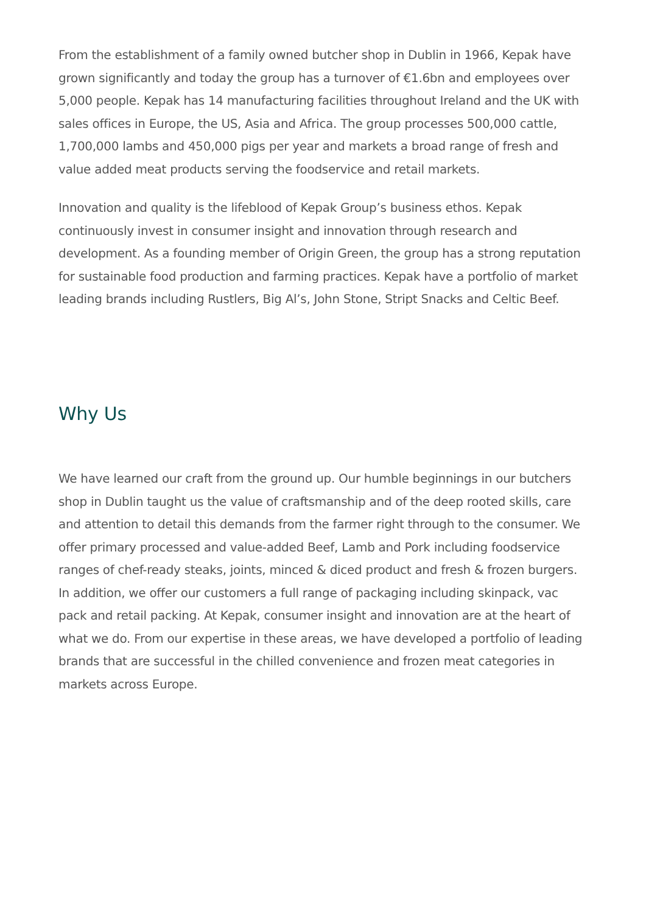From the establishment of a family owned butcher shop in Dublin in 1966, Kepak have grown significantly and today the group has a turnover of €1.6bn and employees over 5,000 people. Kepak has 14 manufacturing facilities throughout Ireland and the UK with sales offices in Europe, the US, Asia and Africa. The group processes 500,000 cattle, 1,700,000 lambs and 450,000 pigs per year and markets a broad range of fresh and value added meat products serving the foodservice and retail markets.
Innovation and quality is the lifeblood of Kepak Group’s business ethos. Kepak continuously invest in consumer insight and innovation through research and development. As a founding member of Origin Green, the group has a strong reputation for sustainable food production and farming practices. Kepak have a portfolio of market leading brands including Rustlers, Big Al’s, John Stone, Stript Snacks and Celtic Beef.
Why Us
We have learned our craft from the ground up. Our humble beginnings in our butchers shop in Dublin taught us the value of craftsmanship and of the deep rooted skills, care and attention to detail this demands from the farmer right through to the consumer. We offer primary processed and value-added Beef, Lamb and Pork including foodservice ranges of chef-ready steaks, joints, minced & diced product and fresh & frozen burgers. In addition, we offer our customers a full range of packaging including skinpack, vac pack and retail packing. At Kepak, consumer insight and innovation are at the heart of what we do. From our expertise in these areas, we have developed a portfolio of leading brands that are successful in the chilled convenience and frozen meat categories in markets across Europe.